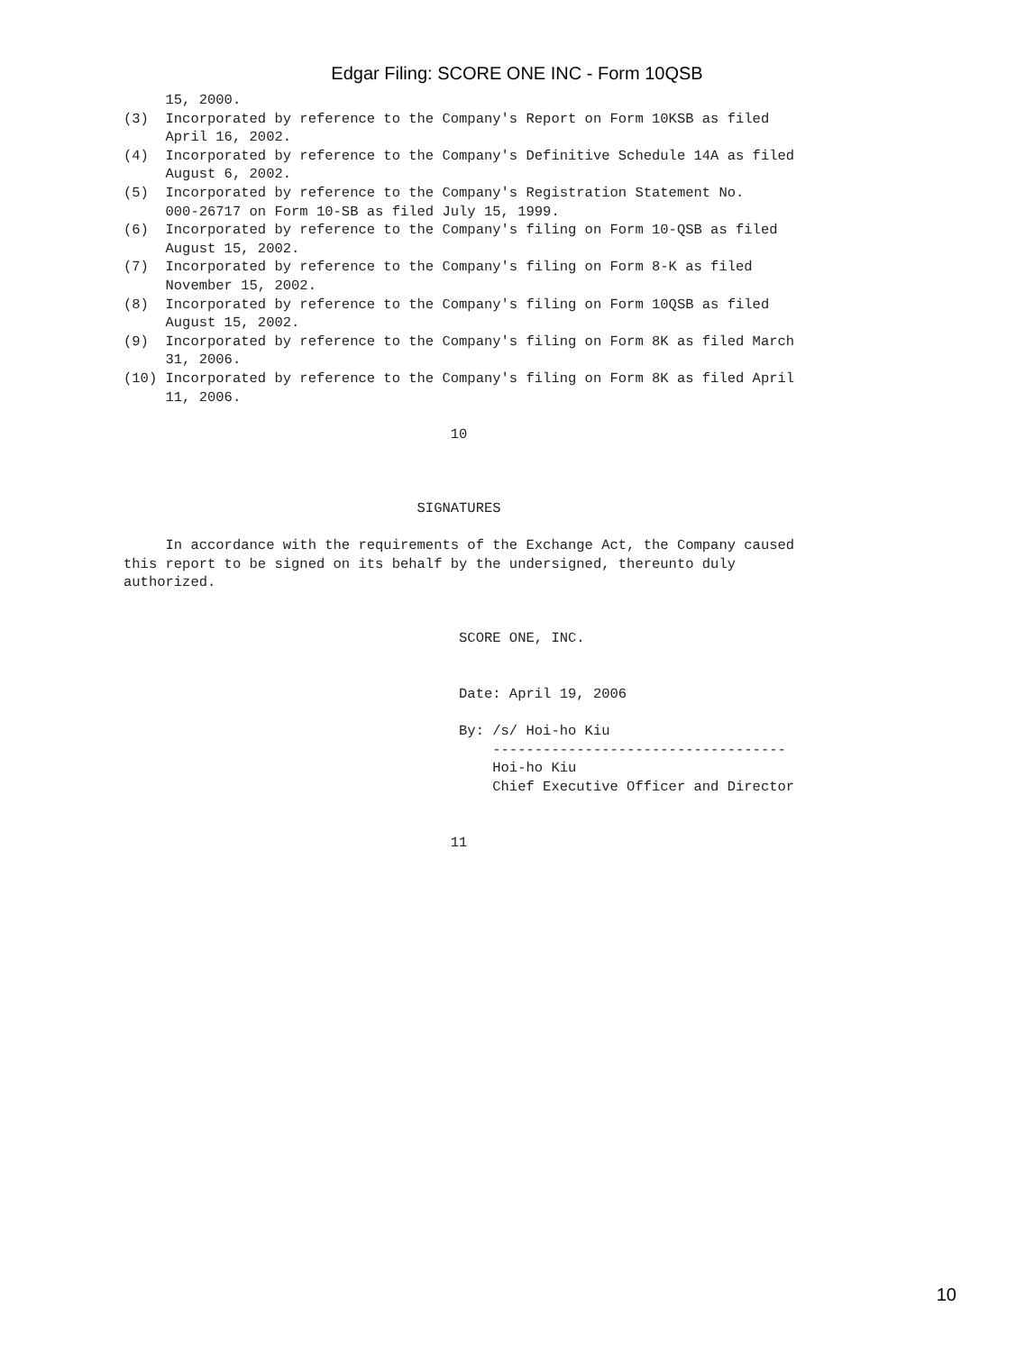Edgar Filing: SCORE ONE INC - Form 10QSB
     15, 2000.
(3)  Incorporated by reference to the Company's Report on Form 10KSB as filed
     April 16, 2002.
(4)  Incorporated by reference to the Company's Definitive Schedule 14A as filed
     August 6, 2002.
(5)  Incorporated by reference to the Company's Registration Statement No.
     000-26717 on Form 10-SB as filed July 15, 1999.
(6)  Incorporated by reference to the Company's filing on Form 10-QSB as filed
     August 15, 2002.
(7)  Incorporated by reference to the Company's filing on Form 8-K as filed
     November 15, 2002.
(8)  Incorporated by reference to the Company's filing on Form 10QSB as filed
     August 15, 2002.
(9)  Incorporated by reference to the Company's filing on Form 8K as filed March
     31, 2006.
(10) Incorporated by reference to the Company's filing on Form 8K as filed April
     11, 2006.

                                       10



                                   SIGNATURES

     In accordance with the requirements of the Exchange Act, the Company caused
this report to be signed on its behalf by the undersigned, thereunto duly
authorized.


                                        SCORE ONE, INC.


                                        Date: April 19, 2006

                                        By: /s/ Hoi-ho Kiu
                                            -----------------------------------
                                            Hoi-ho Kiu
                                            Chief Executive Officer and Director


                                       11
10